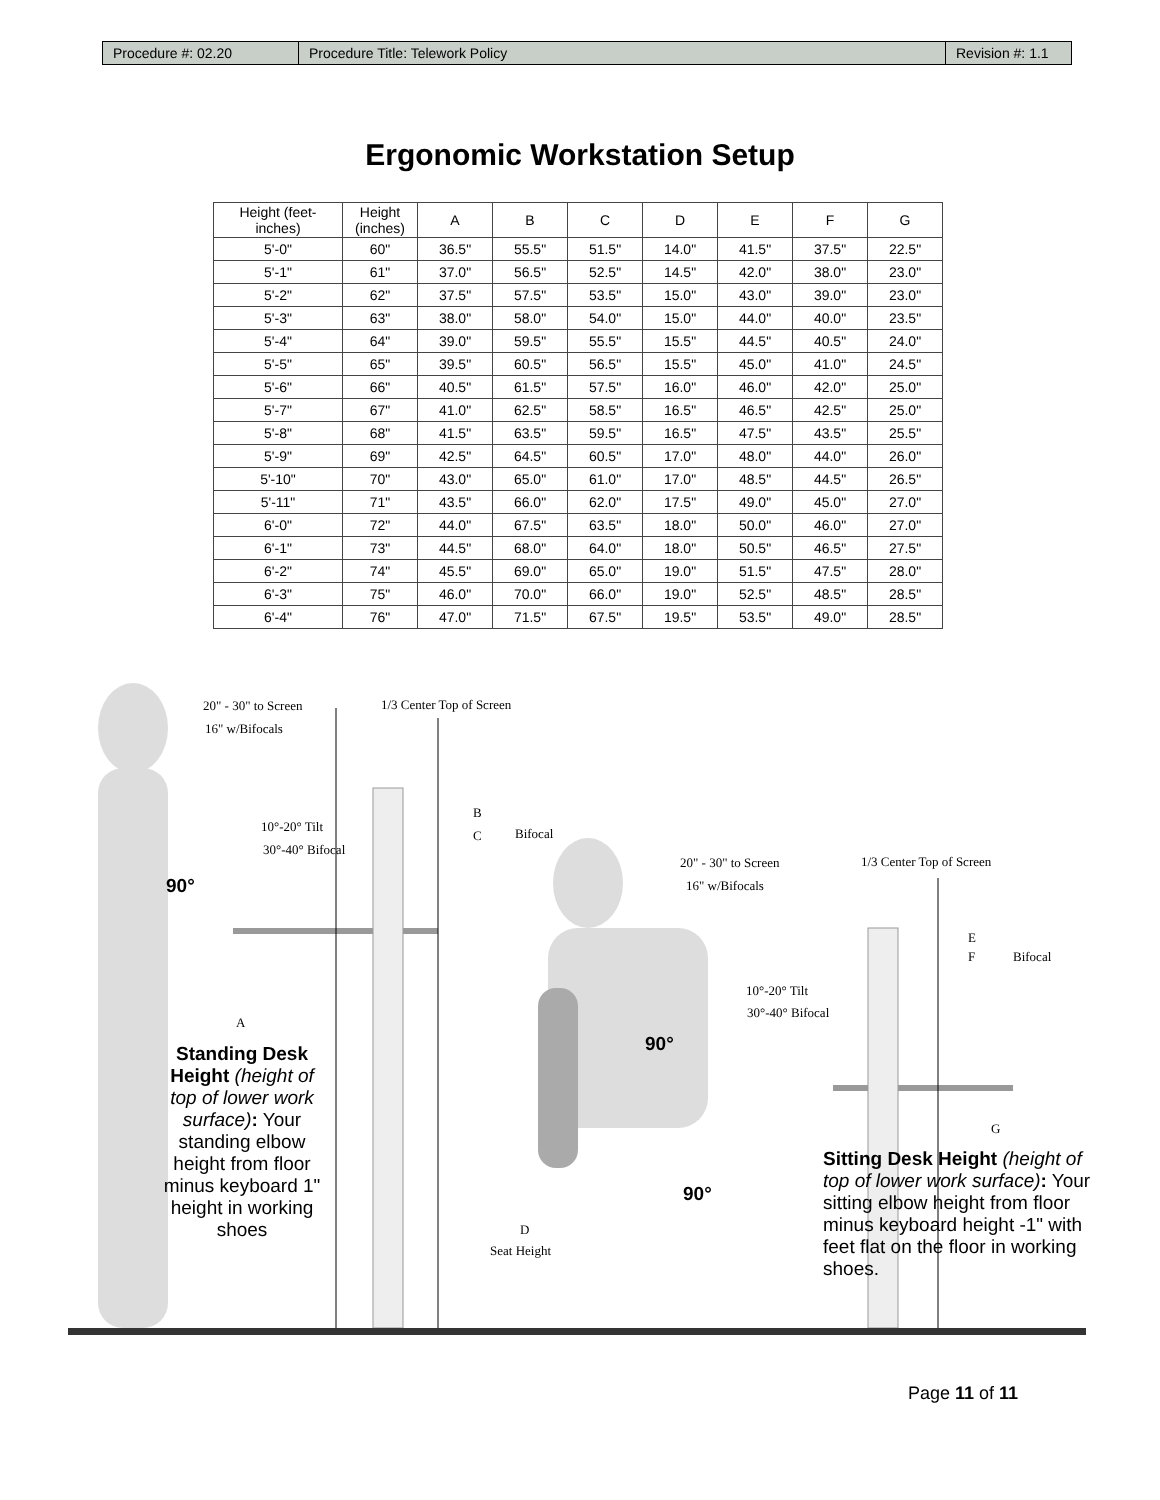| Procedure #: 02.20 | Procedure Title: Telework Policy | Revision #: 1.1 |
Ergonomic Workstation Setup
| Height (feet-inches) | Height (inches) | A | B | C | D | E | F | G |
| --- | --- | --- | --- | --- | --- | --- | --- | --- |
| 5'-0" | 60" | 36.5" | 55.5" | 51.5" | 14.0" | 41.5" | 37.5" | 22.5" |
| 5'-1" | 61" | 37.0" | 56.5" | 52.5" | 14.5" | 42.0" | 38.0" | 23.0" |
| 5'-2" | 62" | 37.5" | 57.5" | 53.5" | 15.0" | 43.0" | 39.0" | 23.0" |
| 5'-3" | 63" | 38.0" | 58.0" | 54.0" | 15.0" | 44.0" | 40.0" | 23.5" |
| 5'-4" | 64" | 39.0" | 59.5" | 55.5" | 15.5" | 44.5" | 40.5" | 24.0" |
| 5'-5" | 65" | 39.5" | 60.5" | 56.5" | 15.5" | 45.0" | 41.0" | 24.5" |
| 5'-6" | 66" | 40.5" | 61.5" | 57.5" | 16.0" | 46.0" | 42.0" | 25.0" |
| 5'-7" | 67" | 41.0" | 62.5" | 58.5" | 16.5" | 46.5" | 42.5" | 25.0" |
| 5'-8" | 68" | 41.5" | 63.5" | 59.5" | 16.5" | 47.5" | 43.5" | 25.5" |
| 5'-9" | 69" | 42.5" | 64.5" | 60.5" | 17.0" | 48.0" | 44.0" | 26.0" |
| 5'-10" | 70" | 43.0" | 65.0" | 61.0" | 17.0" | 48.5" | 44.5" | 26.5" |
| 5'-11" | 71" | 43.5" | 66.0" | 62.0" | 17.5" | 49.0" | 45.0" | 27.0" |
| 6'-0" | 72" | 44.0" | 67.5" | 63.5" | 18.0" | 50.0" | 46.0" | 27.0" |
| 6'-1" | 73" | 44.5" | 68.0" | 64.0" | 18.0" | 50.5" | 46.5" | 27.5" |
| 6'-2" | 74" | 45.5" | 69.0" | 65.0" | 19.0" | 51.5" | 47.5" | 28.0" |
| 6'-3" | 75" | 46.0" | 70.0" | 66.0" | 19.0" | 52.5" | 48.5" | 28.5" |
| 6'-4" | 76" | 47.0" | 71.5" | 67.5" | 19.5" | 53.5" | 49.0" | 28.5" |
20" - 30" to Screen
16" w/Bifocals
1/3 Center Top of Screen
B
C Bifocal
10°-20° Tilt
30°-40° Bifocal
90°
A
Standing Desk Height (height of top of lower work surface): Your standing elbow height from floor minus keyboard 1" height in working shoes
20" - 30" to Screen
16" w/Bifocals
1/3 Center Top of Screen
E
F Bifocal
10°-20° Tilt
30°-40° Bifocal
90°
90°
G
D
Seat Height
Sitting Desk Height (height of top of lower work surface): Your sitting elbow height from floor minus keyboard height -1" with feet flat on the floor in working shoes.
Page 11 of 11